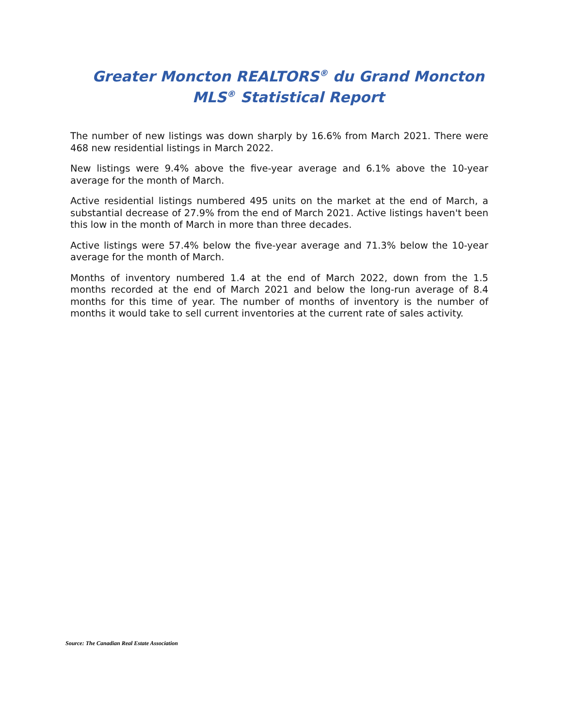Greater Moncton REALTORS<sup>®</sup> du Grand Moncton
MLS<sup>®</sup> Statistical Report
The number of new listings was down sharply by 16.6% from March 2021. There were 468 new residential listings in March 2022.
New listings were 9.4% above the five-year average and 6.1% above the 10-year average for the month of March.
Active residential listings numbered 495 units on the market at the end of March, a substantial decrease of 27.9% from the end of March 2021. Active listings haven't been this low in the month of March in more than three decades.
Active listings were 57.4% below the five-year average and 71.3% below the 10-year average for the month of March.
Months of inventory numbered 1.4 at the end of March 2022, down from the 1.5 months recorded at the end of March 2021 and below the long-run average of 8.4 months for this time of year. The number of months of inventory is the number of months it would take to sell current inventories at the current rate of sales activity.
Source: The Canadian Real Estate Association